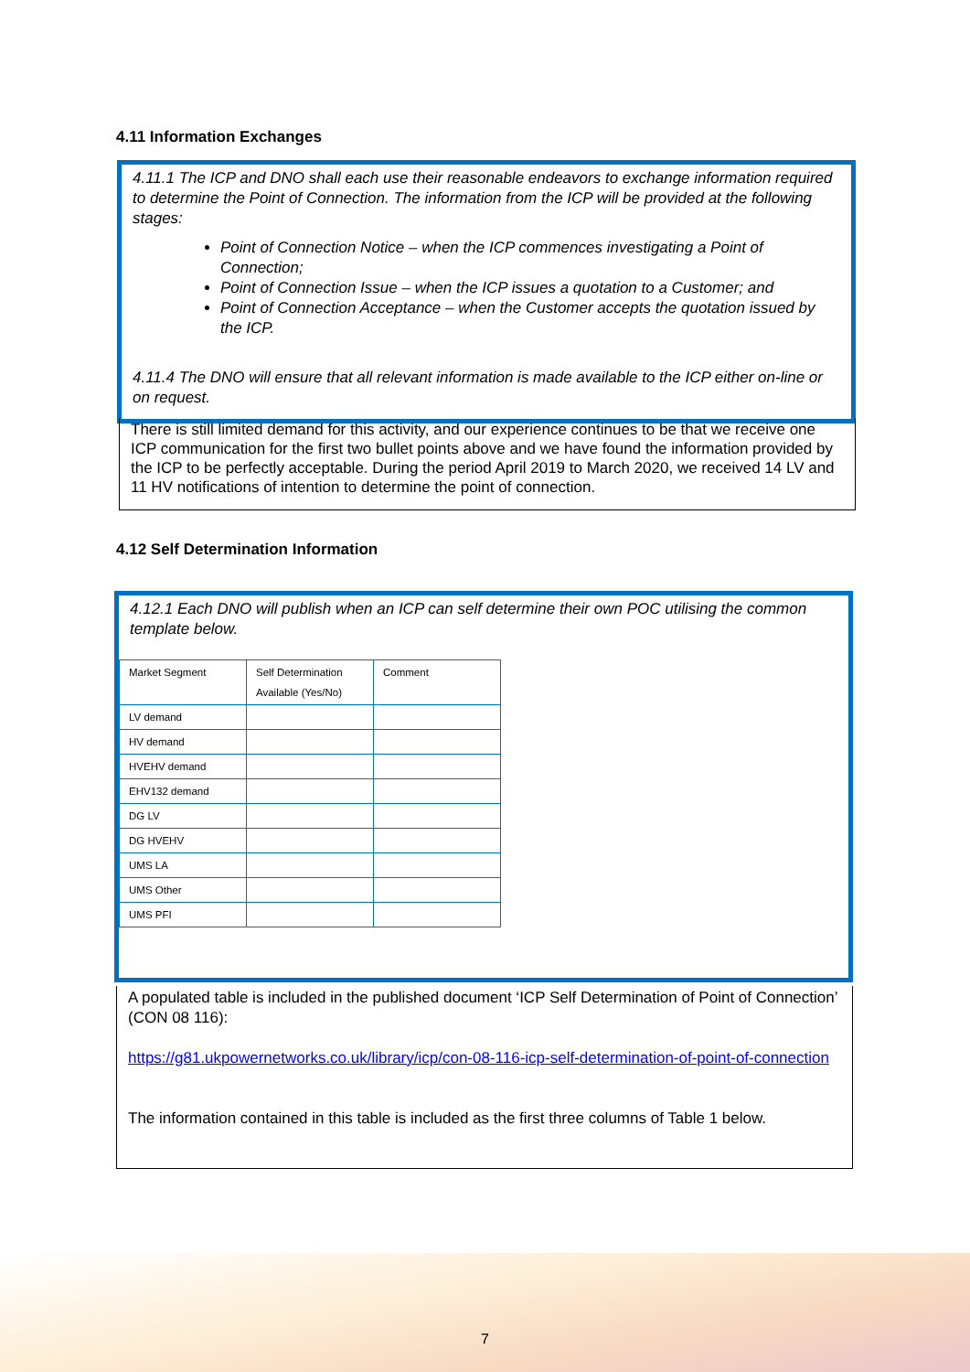4.11 Information Exchanges
4.11.1 The ICP and DNO shall each use their reasonable endeavors to exchange information required to determine the Point of Connection. The information from the ICP will be provided at the following stages:
Point of Connection Notice – when the ICP commences investigating a Point of Connection;
Point of Connection Issue – when the ICP issues a quotation to a Customer; and
Point of Connection Acceptance – when the Customer accepts the quotation issued by the ICP.
4.11.4 The DNO will ensure that all relevant information is made available to the ICP either on-line or on request.
There is still limited demand for this activity, and our experience continues to be that we receive one ICP communication for the first two bullet points above and we have found the information provided by the ICP to be perfectly acceptable. During the period April 2019 to March 2020, we received 14 LV and 11 HV notifications of intention to determine the point of connection.
4.12 Self Determination Information
4.12.1 Each DNO will publish when an ICP can self determine their own POC utilising the common template below.
| Market Segment | Self Determination Available (Yes/No) | Comment |
| LV demand | | |
| HV demand | | |
| HVEHV demand | | |
| EHV132 demand | | |
| DG LV | | |
| DG HVEHV | | |
| UMS LA | | |
| UMS Other | | |
| UMS PFI | | |
A populated table is included in the published document ‘ICP Self Determination of Point of Connection’ (CON 08 116):
https://g81.ukpowernetworks.co.uk/library/icp/con-08-116-icp-self-determination-of-point-of-connection
The information contained in this table is included as the first three columns of Table 1 below.
7